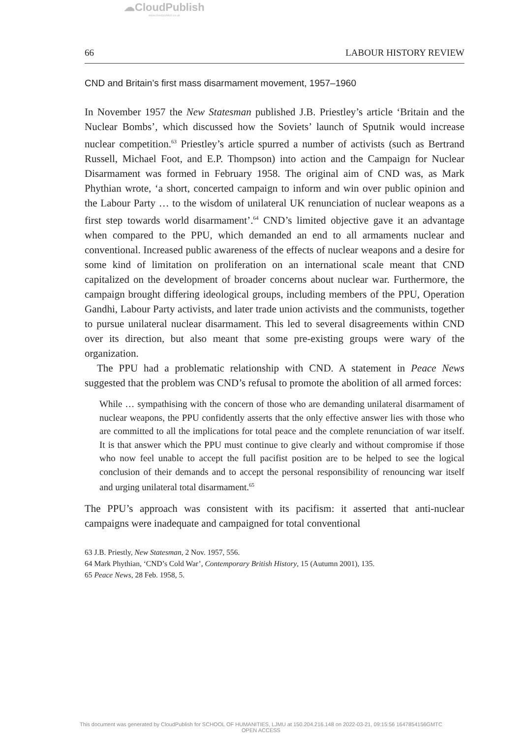☁CloudPublish
www.cloudpublish.co.uk
66 LABOUR HISTORY REVIEW
CND and Britain’s first mass disarmament movement, 1957–1960
In November 1957 the New Statesman published J.B. Priestley’s article ‘Britain and the Nuclear Bombs’, which discussed how the Soviets’ launch of Sputnik would increase nuclear competition.<sup>63</sup> Priestley’s article spurred a number of activists (such as Bertrand Russell, Michael Foot, and E.P. Thompson) into action and the Campaign for Nuclear Disarmament was formed in February 1958. The original aim of CND was, as Mark Phythian wrote, ‘a short, concerted campaign to inform and win over public opinion and the Labour Party … to the wisdom of unilateral UK renunciation of nuclear weapons as a first step towards world disarmament’.<sup>64</sup> CND’s limited objective gave it an advantage when compared to the PPU, which demanded an end to all armaments nuclear and conventional. Increased public awareness of the effects of nuclear weapons and a desire for some kind of limitation on proliferation on an international scale meant that CND capitalized on the development of broader concerns about nuclear war. Furthermore, the campaign brought differing ideological groups, including members of the PPU, Operation Gandhi, Labour Party activists, and later trade union activists and the communists, together to pursue unilateral nuclear disarmament. This led to several disagreements within CND over its direction, but also meant that some pre-existing groups were wary of the organization.
The PPU had a problematic relationship with CND. A statement in Peace News suggested that the problem was CND’s refusal to promote the abolition of all armed forces:
While … sympathising with the concern of those who are demanding unilateral disarmament of nuclear weapons, the PPU confidently asserts that the only effective answer lies with those who are committed to all the implications for total peace and the complete renunciation of war itself. It is that answer which the PPU must continue to give clearly and without compromise if those who now feel unable to accept the full pacifist position are to be helped to see the logical conclusion of their demands and to accept the personal responsibility of renouncing war itself and urging unilateral total disarmament.<sup>65</sup>
The PPU’s approach was consistent with its pacifism: it asserted that anti-nuclear campaigns were inadequate and campaigned for total conventional
63 J.B. Priestly, New Statesman, 2 Nov. 1957, 556.
64 Mark Phythian, ‘CND’s Cold War’, Contemporary British History, 15 (Autumn 2001), 135.
65 Peace News, 28 Feb. 1958, 5.
This document was generated by CloudPublish for SCHOOL OF HUMANITIES, LJMU at 150.204.216.148 on 2022-03-21, 09:15:56 1647854156GMTC
OPEN ACCESS